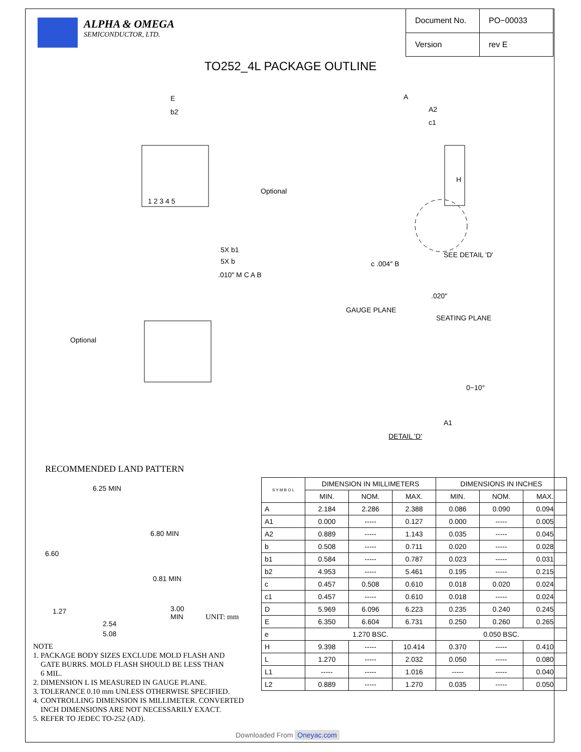ALPHA & OMEGA
SEMICONDUCTOR, LTD.
| Document No. | PO−00033 |
| Version | rev E |
TO252_4L PACKAGE OUTLINE
E
b2
Optional
1 2 3 4 5
5X b1
5X b
.010″ M C A B
A
A2
c1
H
SEE DETAIL 'D'
c .004″ B
Optional
GAUGE PLANE
.020″
SEATING PLANE
0~10°
A1
DETAIL 'D'
RECOMMENDED LAND PATTERN
6.25 MIN
6.80 MIN
6.60
0.81 MIN
3.00 MIN 1.27
2.54
5.08
UNIT: mm
| S Y M B O L | DIMENSION IN MILLIMETERS | | | DIMENSIONS IN INCHES | | |
| --- | --- | --- | --- | --- | --- | --- |
| | MIN. | NOM. | MAX. | MIN. | NOM. | MAX. |
| A | 2.184 | 2.286 | 2.388 | 0.086 | 0.090 | 0.094 |
| A1 | 0.000 | ----- | 0.127 | 0.000 | ----- | 0.005 |
| A2 | 0.889 | ----- | 1.143 | 0.035 | ----- | 0.045 |
| b | 0.508 | ----- | 0.711 | 0.020 | ----- | 0.028 |
| b1 | 0.584 | ----- | 0.787 | 0.023 | ----- | 0.031 |
| b2 | 4.953 | ----- | 5.461 | 0.195 | ----- | 0.215 |
| c | 0.457 | 0.508 | 0.610 | 0.018 | 0.020 | 0.024 |
| c1 | 0.457 | ----- | 0.610 | 0.018 | ----- | 0.024 |
| D | 5.969 | 6.096 | 6.223 | 0.235 | 0.240 | 0.245 |
| E | 6.350 | 6.604 | 6.731 | 0.250 | 0.260 | 0.265 |
| e | 1.270 BSC. | | | 0.050 BSC. | | |
| H | 9.398 | ----- | 10.414 | 0.370 | ----- | 0.410 |
| L | 1.270 | ----- | 2.032 | 0.050 | ----- | 0.080 |
| L1 | ----- | ----- | 1.016 | ----- | ----- | 0.040 |
| L2 | 0.889 | ----- | 1.270 | 0.035 | ----- | 0.050 |
NOTE
1. PACKAGE BODY SIZES EXCLUDE MOLD FLASH AND
GATE BURRS. MOLD FLASH SHOULD BE LESS THAN
6 MIL.
2. DIMENSION L IS MEASURED IN GAUGE PLANE.
3. TOLERANCE 0.10 mm UNLESS OTHERWISE SPECIFIED.
4. CONTROLLING DIMENSION IS MILLIMETER. CONVERTED
INCH DIMENSIONS ARE NOT NECESSARILY EXACT.
5. REFER TO JEDEC TO-252 (AD).
Downloaded From Oneyac.com